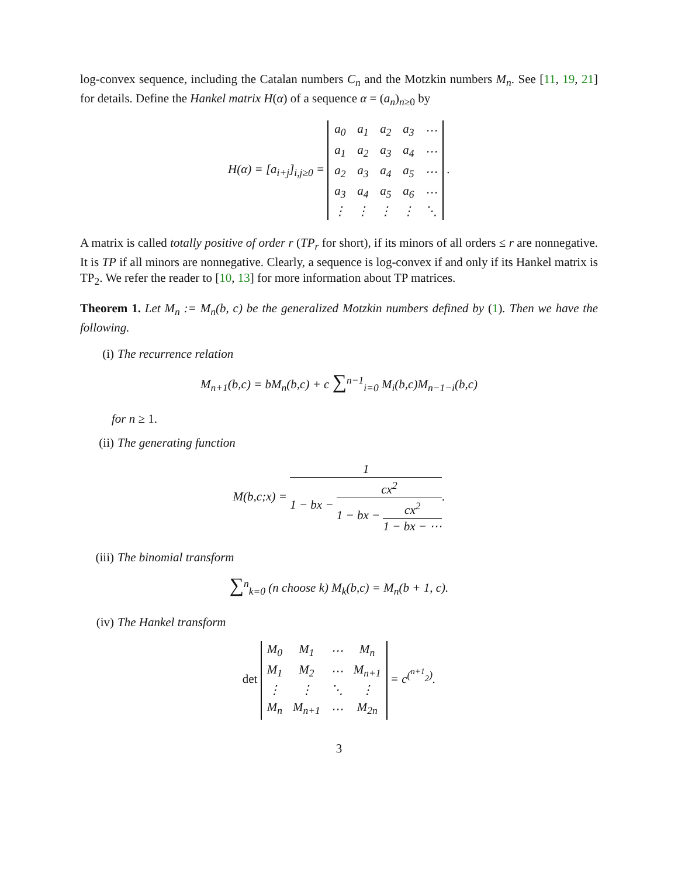log-convex sequence, including the Catalan numbers C<sub>n</sub> and the Motzkin numbers M<sub>n</sub>. See [11, 19, 21] for details. Define the Hankel matrix H(α) of a sequence α = (a<sub>n</sub>)<sub>n≥0</sub> by
H(α) = [a<sub>i+j</sub>]<sub>i,j≥0</sub> =
| a<sub>0</sub> | a<sub>1</sub> | a<sub>2</sub> | a<sub>3</sub> | ⋯ |
| a<sub>1</sub> | a<sub>2</sub> | a<sub>3</sub> | a<sub>4</sub> | ⋯ |
| a<sub>2</sub> | a<sub>3</sub> | a<sub>4</sub> | a<sub>5</sub> | ⋯ |
| a<sub>3</sub> | a<sub>4</sub> | a<sub>5</sub> | a<sub>6</sub> | ⋯ |
| ⋮ | ⋮ | ⋮ | ⋮ | ⋱ |
.
A matrix is called totally positive of order r (TP<sub>r</sub> for short), if its minors of all orders ≤ r are nonnegative. It is TP if all minors are nonnegative. Clearly, a sequence is log-convex if and only if its Hankel matrix is TP<sub>2</sub>. We refer the reader to [10, 13] for more information about TP matrices.
Theorem 1. Let M<sub>n</sub> := M<sub>n</sub>(b, c) be the generalized Motzkin numbers defined by (1). Then we have the following.
(i) The recurrence relation
M<sub>n+1</sub>(b,c) = bM<sub>n</sub>(b,c) + c ∑<sup>n−1</sup><sub>i=0</sub> M<sub>i</sub>(b,c)M<sub>n−1−i</sub>(b,c)
for n ≥ 1.
(ii) The generating function
M(b,c;x) =
1
1 − bx −
cx<sup>2</sup>
1 − bx −
cx<sup>2</sup>
1 − bx − ⋯
.
(iii) The binomial transform
∑<sup>n</sup><sub>k=0</sub> (n choose k) M<sub>k</sub>(b,c) = M<sub>n</sub>(b + 1, c).
(iv) The Hankel transform
det
| M<sub>0</sub> | M<sub>1</sub> | ⋯ | M<sub>n</sub> |
| M<sub>1</sub> | M<sub>2</sub> | ⋯ | M<sub>n+1</sub> |
| ⋮ | ⋮ | ⋱ | ⋮ |
| M<sub>n</sub> | M<sub>n+1</sub> | ⋯ | M<sub>2n</sub> |
= c<sup>(<sup>n+1</sup><sub>2</sub>)</sup>.
3